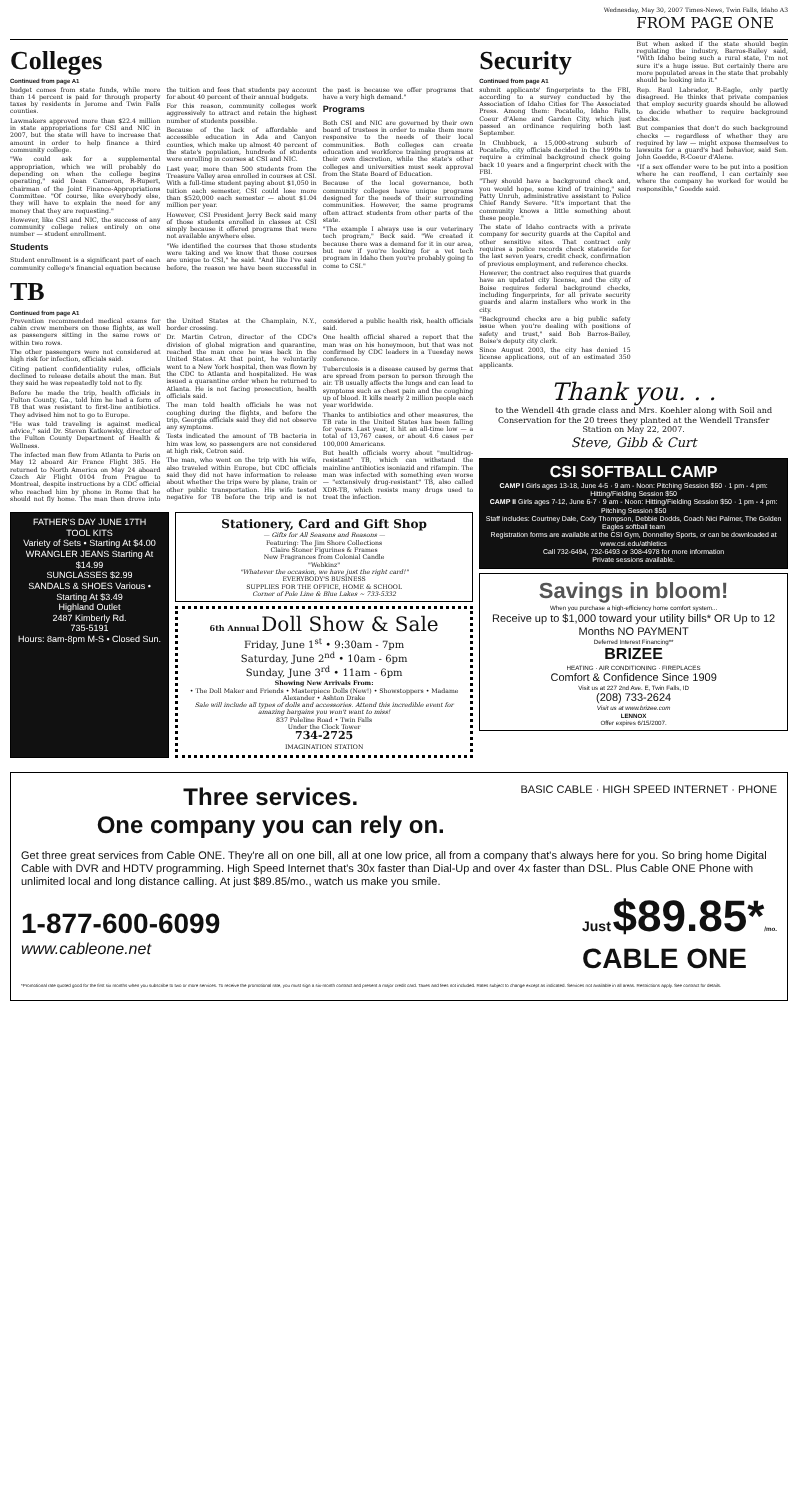Wednesday, May 30, 2007 Times-News, Twin Falls, Idaho A3
FROM PAGE ONE
Colleges
Continued from page A1
budget comes from state funds, while more than 14 percent is paid for through property taxes by residents in Jerome and Twin Falls counties.
Lawmakers approved more than $22.4 million in state appropriations for CSI and NIC in 2007, but the state will have to increase that amount in order to help finance a third community college.
"We could ask for a supplemental appropriation, which we will probably do depending on when the college begins operating," said Dean Cameron, R-Rupert, chairman of the Joint Finance-Appropriations Committee. "Of course, like everybody else, they will have to explain the need for any money that they are requesting."
However, like CSI and NIC, the success of any community college relies entirely on one number — student enrollment.
Students
Student enrollment is a significant part of each community college's financial equation because the tuition and fees that students pay account for about 40 percent of their annual budgets.
For this reason, community colleges work aggressively to attract and retain the highest number of students possible.
Because of the lack of affordable and accessible education in Ada and Canyon counties, which make up almost 40 percent of the state's population, hundreds of students were enrolling in courses at CSI and NIC.
Last year, more than 500 students from the Treasure Valley area enrolled in courses at CSI. With a full-time student paying about $1,050 in tuition each semester, CSI could lose more than $520,000 each semester — about $1.04 million per year.
However, CSI President Jerry Beck said many of those students enrolled in classes at CSI simply because it offered programs that were not available anywhere else.
"We identified the courses that those students were taking and we know that those courses are unique to CSI," he said. "And like I've said before, the reason we have been successful in the past is because we offer programs that have a very high demand."
Programs
Both CSI and NIC are governed by their own board of trustees in order to make them more responsive to the needs of their local communities. Both colleges can create education and workforce training programs at their own discretion, while the state's other colleges and universities must seek approval from the State Board of Education.
Because of the local governance, both community colleges have unique programs designed for the needs of their surrounding communities. However, the same programs often attract students from other parts of the state.
"The example I always use is our veterinary tech program," Beck said. "We created it because there was a demand for it in our area, but now if you're looking for a vet tech program in Idaho then you're probably going to come to CSI."
TB
Continued from page A1
Prevention recommended medical exams for cabin crew members on those flights, as well as passengers sitting in the same rows or within two rows.
The other passengers were not considered at high risk for infection, officials said.
Citing patient confidentiality rules, officials declined to release details about the man. But they said he was repeatedly told not to fly.
Before he made the trip, health officials in Fulton County, Ga., told him he had a form of TB that was resistant to first-line antibiotics. They advised him not to go to Europe.
"He was told traveling is against medical advice," said Dr. Steven Katkowsky, director of the Fulton County Department of Health & Wellness.
The infected man flew from Atlanta to Paris on May 12 aboard Air France Flight 385. He returned to North America on May 24 aboard Czech Air Flight 0104 from Prague to Montreal, despite instructions by a CDC official who reached him by phone in Rome that he should not fly home. The man then drove into the United States at the Champlain, N.Y., border crossing.
Dr. Martin Cetron, director of the CDC's division of global migration and quarantine, reached the man once he was back in the United States. At that point, he voluntarily went to a New York hospital, then was flown by the CDC to Atlanta and hospitalized. He was issued a quarantine order when he returned to Atlanta. He is not facing prosecution, health officials said.
The man told health officials he was not coughing during the flights, and before the trip, Georgia officials said they did not observe any symptoms.
Tests indicated the amount of TB bacteria in him was low, so passengers are not considered at high risk, Cetron said.
The man, who went on the trip with his wife, also traveled within Europe, but CDC officials said they did not have information to release about whether the trips were by plane, train or other public transportation. His wife tested negative for TB before the trip and is not considered a public health risk, health officials said.
One health official shared a report that the man was on his honeymoon, but that was not confirmed by CDC leaders in a Tuesday news conference.
Tuberculosis is a disease caused by germs that are spread from person to person through the air. TB usually affects the lungs and can lead to symptoms such as chest pain and the coughing up of blood. It kills nearly 2 million people each year worldwide.
Thanks to antibiotics and other measures, the TB rate in the United States has been falling for years. Last year, it hit an all-time low — a total of 13,767 cases, or about 4.6 cases per 100,000 Americans.
But health officials worry about "multidrug-resistant" TB, which can withstand the mainline antibiotics isoniazid and rifampin. The man was infected with something even worse — "extensively drug-resistant" TB, also called XDR-TB, which resists many drugs used to treat the infection.
FATHER'S DAY JUNE 17TH
TOOL KITS
Variety of Sets • Starting At $4.00
WRANGLER JEANS Starting At $14.99
SUNGLASSES $2.99
SANDALS & SHOES Various • Starting At $3.49
Highland Outlet
2487 Kimberly Rd.
735-5191
Hours: 8am-8pm M-S • Closed Sun.
Stationery, Card and Gift Shop
— Gifts for All Seasons and Reasons —
Featuring: The Jim Shore Collections
Claire Stoner Figurines & Frames
New Fragrances from Colonial Candle
"Webkinz"
"Whatever the occasion, we have just the right card!"
EVERYBODY'S BUSINESS
SUPPLIES FOR THE OFFICE, HOME & SCHOOL
Corner of Pole Line & Blue Lakes ~ 733-5332
6th Annual Doll Show & Sale
Friday, June 1<sup>st</sup> • 9:30am - 7pm
Saturday, June 2<sup>nd</sup> • 10am - 6pm
Sunday, June 3<sup>rd</sup> • 11am - 6pm
Showing New Arrivals From:
• The Doll Maker and Friends • Masterpiece Dolls (New!) • Showstoppers • Madame Alexander • Ashton Drake
Sale will include all types of dolls and accessories. Attend this incredible event for amazing bargains you won't want to miss!
837 Poleline Road • Twin Falls
Under the Clock Tower
734-2725
IMAGINATION STATION
Security
Continued from page A1
submit applicants' fingerprints to the FBI, according to a survey conducted by the Association of Idaho Cities for The Associated Press. Among them: Pocatello, Idaho Falls, Coeur d'Alene and Garden City, which just passed an ordinance requiring both last September.
In Chubbuck, a 15,000-strong suburb of Pocatello, city officials decided in the 1990s to require a criminal background check going back 10 years and a fingerprint check with the FBI.
"They should have a background check and, you would hope, some kind of training," said Patty Unruh, administrative assistant to Police Chief Randy Severe. "It's important that the community knows a little something about these people."
The state of Idaho contracts with a private company for security guards at the Capitol and other sensitive sites. That contract only requires a police records check statewide for the last seven years, credit check, confirmation of previous employment, and reference checks.
However, the contract also requires that guards have an updated city license, and the city of Boise requires federal background checks, including fingerprints, for all private security guards and alarm installers who work in the city.
"Background checks are a big public safety issue when you're dealing with positions of safety and trust," said Bob Barros-Bailey, Boise's deputy city clerk.
Since August 2003, the city has denied 15 license applications, out of an estimated 350 applicants.
But when asked if the state should begin regulating the industry, Barros-Bailey said, "With Idaho being such a rural state, I'm not sure it's a huge issue. But certainly there are more populated areas in the state that probably should be looking into it."
Rep. Raul Labrador, R-Eagle, only partly disagreed. He thinks that private companies that employ security guards should be allowed to decide whether to require background checks.
But companies that don't do such background checks — regardless of whether they are required by law — might expose themselves to lawsuits for a guard's bad behavior, said Sen. John Goedde, R-Coeur d'Alene.
"If a sex offender were to be put into a position where he can reoffend, I can certainly see where the company he worked for would be responsible," Goedde said.
Thank you. . .
to the Wendell 4th grade class and Mrs. Koehler along with Soil and Conservation for the 20 trees they planted at the Wendell Transfer Station on May 22, 2007.
Steve, Gibb & Curt
CSI SOFTBALL CAMP
CAMP I Girls ages 13-18, June 4-5 · 9 am - Noon: Pitching Session $50 · 1 pm - 4 pm: Hitting/Fielding Session $50
CAMP II Girls ages 7-12, June 6-7 · 9 am - Noon: Hitting/Fielding Session $50 · 1 pm - 4 pm: Pitching Session $50
Staff includes: Courtney Dale, Cody Thompson, Debbie Dodds, Coach Nici Palmer, The Golden Eagles softball team
Registration forms are available at the CSI Gym, Donnelley Sports, or can be downloaded at www.csi.edu/athletics
Call 732-6494, 732-6493 or 308-4978 for more information
Private sessions available.
Savings in bloom!
When you purchase a high-efficiency home comfort system...
Receive up to $1,000 toward your utility bills* OR Up to 12 Months NO PAYMENT
Deferred Interest Financing**
BRIZEE
HEATING · AIR CONDITIONING · FIREPLACES
Comfort & Confidence Since 1909
Visit us at 227 2nd Ave. E, Twin Falls, ID
(208) 733-2624
Visit us at www.brizee.com
LENNOX
Offer expires 6/15/2007.
Three services.
One company you can rely on.
BASIC CABLE · HIGH SPEED INTERNET · PHONE
Get three great services from Cable ONE. They're all on one bill, all at one low price, all from a company that's always here for you. So bring home Digital Cable with DVR and HDTV programming. High Speed Internet that's 30x faster than Dial-Up and over 4x faster than DSL. Plus Cable ONE Phone with unlimited local and long distance calling. At just $89.85/mo., watch us make you smile.
1-877-600-6099
www.cableone.net
Just $89.85*/mo.
CABLE ONE
*Promotional rate quoted good for the first six months when you subscribe to two or more services. To receive the promotional rate, you must sign a six-month contract and present a major credit card. Taxes and fees not included. Rates subject to change except as indicated. Services not available in all areas. Restrictions apply. See contract for details.